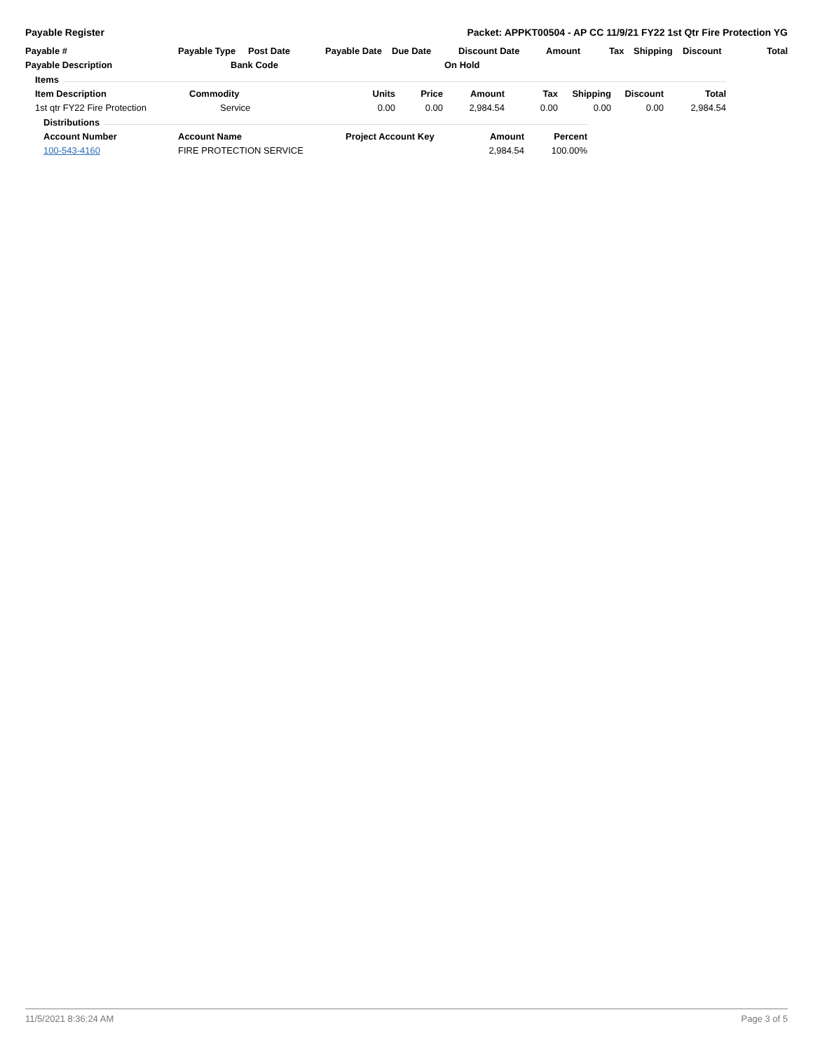Payable Register Packet: APPKT00504 - AP CC 11/9/21 FY22 1st Qtr Fire Protection YG
| Payable # | Payable Type | Post Date | Payable Date | Due Date | Discount Date | Amount | Tax | Shipping | Discount | Total |
| --- | --- | --- | --- | --- | --- | --- | --- | --- | --- | --- |
| Payable Description | Bank Code | | | | On Hold | | | | | |
| Items | | | | | | | | |
| --- | --- | --- | --- | --- | --- | --- | --- | --- |
| Item Description | Commodity | Units | Price | Amount | Tax | Shipping | Discount | Total |
| 1st qtr FY22 Fire Protection | Service | 0.00 | 0.00 | 2,984.54 | 0.00 | 0.00 | 0.00 | 2,984.54 |
| Distributions | | | | |
| --- | --- | --- | --- | --- |
| Account Number | Account Name | Project Account Key | Amount | Percent |
| 100-543-4160 | FIRE PROTECTION SERVICE | | 2,984.54 | 100.00% |
11/5/2021 8:36:24 AM Page 3 of 5